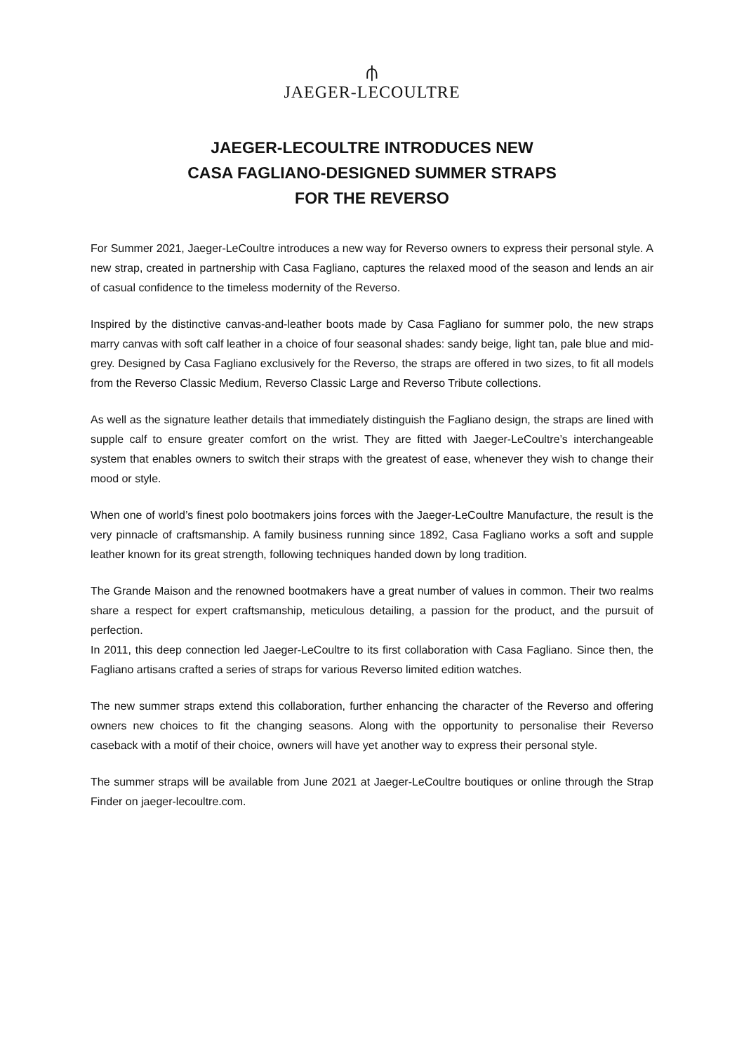⫛
JAEGER-LECOULTRE
JAEGER-LECOULTRE INTRODUCES NEW
CASA FAGLIANO-DESIGNED SUMMER STRAPS
FOR THE REVERSO
For Summer 2021, Jaeger-LeCoultre introduces a new way for Reverso owners to express their personal style. A new strap, created in partnership with Casa Fagliano, captures the relaxed mood of the season and lends an air of casual confidence to the timeless modernity of the Reverso.
Inspired by the distinctive canvas-and-leather boots made by Casa Fagliano for summer polo, the new straps marry canvas with soft calf leather in a choice of four seasonal shades: sandy beige, light tan, pale blue and mid-grey. Designed by Casa Fagliano exclusively for the Reverso, the straps are offered in two sizes, to fit all models from the Reverso Classic Medium, Reverso Classic Large and Reverso Tribute collections.
As well as the signature leather details that immediately distinguish the Fagliano design, the straps are lined with supple calf to ensure greater comfort on the wrist. They are fitted with Jaeger-LeCoultre’s interchangeable system that enables owners to switch their straps with the greatest of ease, whenever they wish to change their mood or style.
When one of world’s finest polo bootmakers joins forces with the Jaeger-LeCoultre Manufacture, the result is the very pinnacle of craftsmanship. A family business running since 1892, Casa Fagliano works a soft and supple leather known for its great strength, following techniques handed down by long tradition.
The Grande Maison and the renowned bootmakers have a great number of values in common. Their two realms share a respect for expert craftsmanship, meticulous detailing, a passion for the product, and the pursuit of perfection.
In 2011, this deep connection led Jaeger-LeCoultre to its first collaboration with Casa Fagliano. Since then, the Fagliano artisans crafted a series of straps for various Reverso limited edition watches.
The new summer straps extend this collaboration, further enhancing the character of the Reverso and offering owners new choices to fit the changing seasons. Along with the opportunity to personalise their Reverso caseback with a motif of their choice, owners will have yet another way to express their personal style.
The summer straps will be available from June 2021 at Jaeger-LeCoultre boutiques or online through the Strap Finder on jaeger-lecoultre.com.